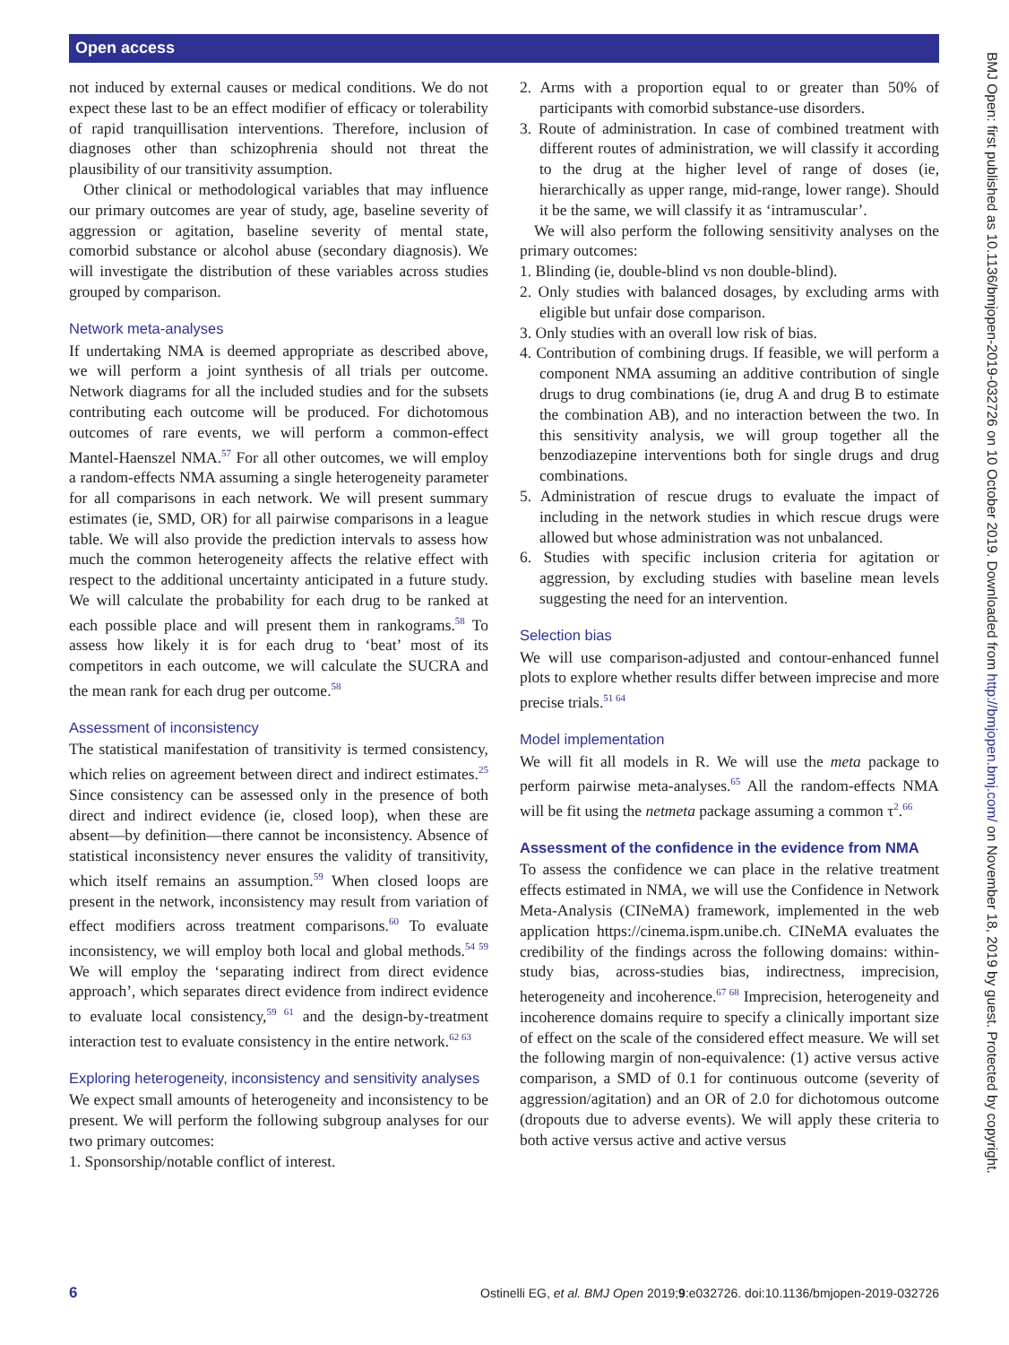Open access
BMJ Open: first published as 10.1136/bmjopen-2019-032726 on 10 October 2019. Downloaded from http://bmjopen.bmj.com/ on November 18, 2019 by guest. Protected by copyright.
not induced by external causes or medical conditions. We do not expect these last to be an effect modifier of efficacy or tolerability of rapid tranquillisation interventions. Therefore, inclusion of diagnoses other than schizophrenia should not threat the plausibility of our transitivity assumption.
Other clinical or methodological variables that may influence our primary outcomes are year of study, age, baseline severity of aggression or agitation, baseline severity of mental state, comorbid substance or alcohol abuse (secondary diagnosis). We will investigate the distribution of these variables across studies grouped by comparison.
Network meta-analyses
If undertaking NMA is deemed appropriate as described above, we will perform a joint synthesis of all trials per outcome. Network diagrams for all the included studies and for the subsets contributing each outcome will be produced. For dichotomous outcomes of rare events, we will perform a common-effect Mantel-Haenszel NMA.<sup>57</sup> For all other outcomes, we will employ a random-effects NMA assuming a single heterogeneity parameter for all comparisons in each network. We will present summary estimates (ie, SMD, OR) for all pairwise comparisons in a league table. We will also provide the prediction intervals to assess how much the common heterogeneity affects the relative effect with respect to the additional uncertainty anticipated in a future study. We will calculate the probability for each drug to be ranked at each possible place and will present them in rankograms.<sup>58</sup> To assess how likely it is for each drug to ‘beat’ most of its competitors in each outcome, we will calculate the SUCRA and the mean rank for each drug per outcome.<sup>58</sup>
Assessment of inconsistency
The statistical manifestation of transitivity is termed consistency, which relies on agreement between direct and indirect estimates.<sup>25</sup> Since consistency can be assessed only in the presence of both direct and indirect evidence (ie, closed loop), when these are absent—by definition—there cannot be inconsistency. Absence of statistical inconsistency never ensures the validity of transitivity, which itself remains an assumption.<sup>59</sup> When closed loops are present in the network, inconsistency may result from variation of effect modifiers across treatment comparisons.<sup>60</sup> To evaluate inconsistency, we will employ both local and global methods.<sup>54 59</sup> We will employ the ‘separating indirect from direct evidence approach’, which separates direct evidence from indirect evidence to evaluate local consistency,<sup>59 61</sup> and the design-by-treatment interaction test to evaluate consistency in the entire network.<sup>62 63</sup>
Exploring heterogeneity, inconsistency and sensitivity analyses
We expect small amounts of heterogeneity and inconsistency to be present. We will perform the following subgroup analyses for our two primary outcomes:
1. Sponsorship/notable conflict of interest.
2. Arms with a proportion equal to or greater than 50% of participants with comorbid substance-use disorders.
3. Route of administration. In case of combined treatment with different routes of administration, we will classify it according to the drug at the higher level of range of doses (ie, hierarchically as upper range, mid-range, lower range). Should it be the same, we will classify it as ‘intramuscular’.
We will also perform the following sensitivity analyses on the primary outcomes:
1. Blinding (ie, double-blind vs non double-blind).
2. Only studies with balanced dosages, by excluding arms with eligible but unfair dose comparison.
3. Only studies with an overall low risk of bias.
4. Contribution of combining drugs. If feasible, we will perform a component NMA assuming an additive contribution of single drugs to drug combinations (ie, drug A and drug B to estimate the combination AB), and no interaction between the two. In this sensitivity analysis, we will group together all the benzodiazepine interventions both for single drugs and drug combinations.
5. Administration of rescue drugs to evaluate the impact of including in the network studies in which rescue drugs were allowed but whose administration was not unbalanced.
6. Studies with specific inclusion criteria for agitation or aggression, by excluding studies with baseline mean levels suggesting the need for an intervention.
Selection bias
We will use comparison-adjusted and contour-enhanced funnel plots to explore whether results differ between imprecise and more precise trials.<sup>51 64</sup>
Model implementation
We will fit all models in R. We will use the meta package to perform pairwise meta-analyses.<sup>65</sup> All the random-effects NMA will be fit using the netmeta package assuming a common τ<sup>2</sup>.<sup>66</sup>
Assessment of the confidence in the evidence from NMA
To assess the confidence we can place in the relative treatment effects estimated in NMA, we will use the Confidence in Network Meta-Analysis (CINeMA) framework, implemented in the web application https://cinema.ispm.unibe.ch. CINeMA evaluates the credibility of the findings across the following domains: within-study bias, across-studies bias, indirectness, imprecision, heterogeneity and incoherence.<sup>67 68</sup> Imprecision, heterogeneity and incoherence domains require to specify a clinically important size of effect on the scale of the considered effect measure. We will set the following margin of non-equivalence: (1) active versus active comparison, a SMD of 0.1 for continuous outcome (severity of aggression/agitation) and an OR of 2.0 for dichotomous outcome (dropouts due to adverse events). We will apply these criteria to both active versus active and active versus
6 Ostinelli EG, et al. BMJ Open 2019;9:e032726. doi:10.1136/bmjopen-2019-032726